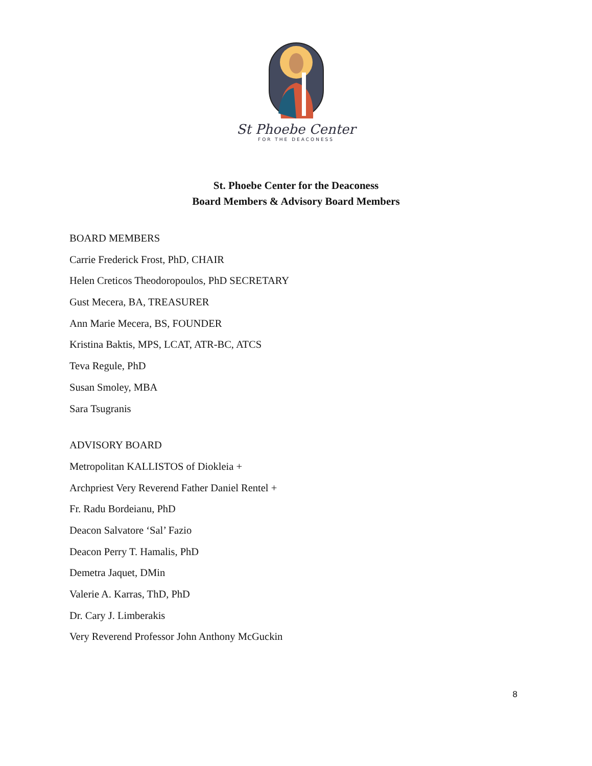St Phoebe Center
FOR THE DEACONESS
St. Phoebe Center for the Deaconess
Board Members & Advisory Board Members
BOARD MEMBERS
Carrie Frederick Frost, PhD, CHAIR
Helen Creticos Theodoropoulos, PhD SECRETARY
Gust Mecera, BA, TREASURER
Ann Marie Mecera, BS, FOUNDER
Kristina Baktis, MPS, LCAT, ATR-BC, ATCS
Teva Regule, PhD
Susan Smoley, MBA
Sara Tsugranis
ADVISORY BOARD
Metropolitan KALLISTOS of Diokleia +
Archpriest Very Reverend Father Daniel Rentel +
Fr. Radu Bordeianu, PhD
Deacon Salvatore ‘Sal’ Fazio
Deacon Perry T. Hamalis, PhD
Demetra Jaquet, DMin
Valerie A. Karras, ThD, PhD
Dr. Cary J. Limberakis
Very Reverend Professor John Anthony McGuckin
8